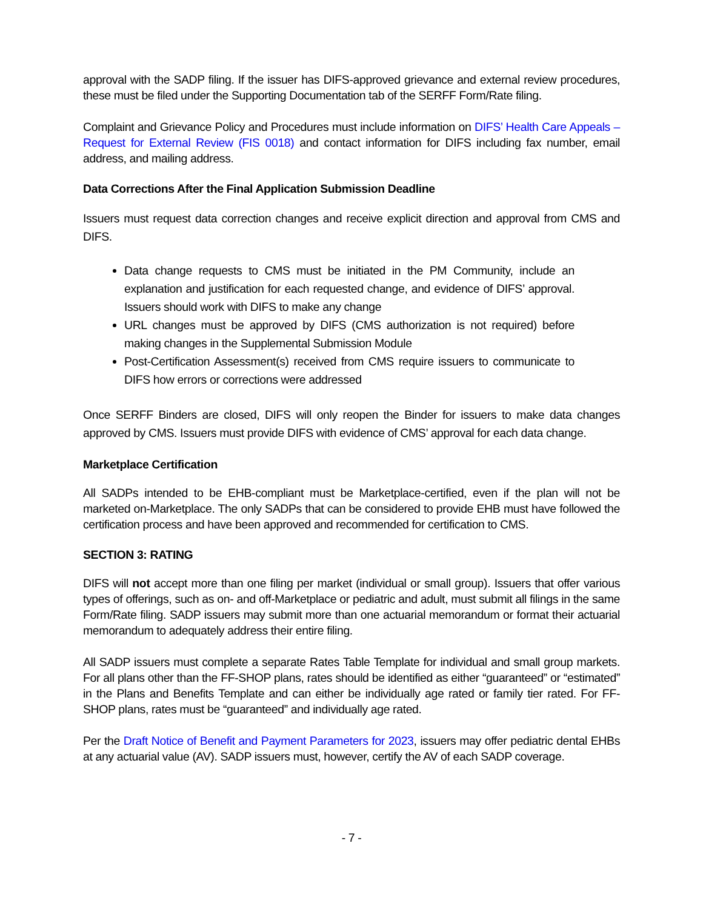approval with the SADP filing. If the issuer has DIFS-approved grievance and external review procedures, these must be filed under the Supporting Documentation tab of the SERFF Form/Rate filing.
Complaint and Grievance Policy and Procedures must include information on DIFS’ Health Care Appeals – Request for External Review (FIS 0018) and contact information for DIFS including fax number, email address, and mailing address.
Data Corrections After the Final Application Submission Deadline
Issuers must request data correction changes and receive explicit direction and approval from CMS and DIFS.
Data change requests to CMS must be initiated in the PM Community, include an explanation and justification for each requested change, and evidence of DIFS’ approval. Issuers should work with DIFS to make any change
URL changes must be approved by DIFS (CMS authorization is not required) before making changes in the Supplemental Submission Module
Post-Certification Assessment(s) received from CMS require issuers to communicate to DIFS how errors or corrections were addressed
Once SERFF Binders are closed, DIFS will only reopen the Binder for issuers to make data changes approved by CMS. Issuers must provide DIFS with evidence of CMS’ approval for each data change.
Marketplace Certification
All SADPs intended to be EHB-compliant must be Marketplace-certified, even if the plan will not be marketed on-Marketplace. The only SADPs that can be considered to provide EHB must have followed the certification process and have been approved and recommended for certification to CMS.
SECTION 3: RATING
DIFS will not accept more than one filing per market (individual or small group). Issuers that offer various types of offerings, such as on- and off-Marketplace or pediatric and adult, must submit all filings in the same Form/Rate filing. SADP issuers may submit more than one actuarial memorandum or format their actuarial memorandum to adequately address their entire filing.
All SADP issuers must complete a separate Rates Table Template for individual and small group markets. For all plans other than the FF-SHOP plans, rates should be identified as either “guaranteed” or “estimated” in the Plans and Benefits Template and can either be individually age rated or family tier rated. For FF-SHOP plans, rates must be “guaranteed” and individually age rated.
Per the Draft Notice of Benefit and Payment Parameters for 2023, issuers may offer pediatric dental EHBs at any actuarial value (AV). SADP issuers must, however, certify the AV of each SADP coverage.
- 7 -